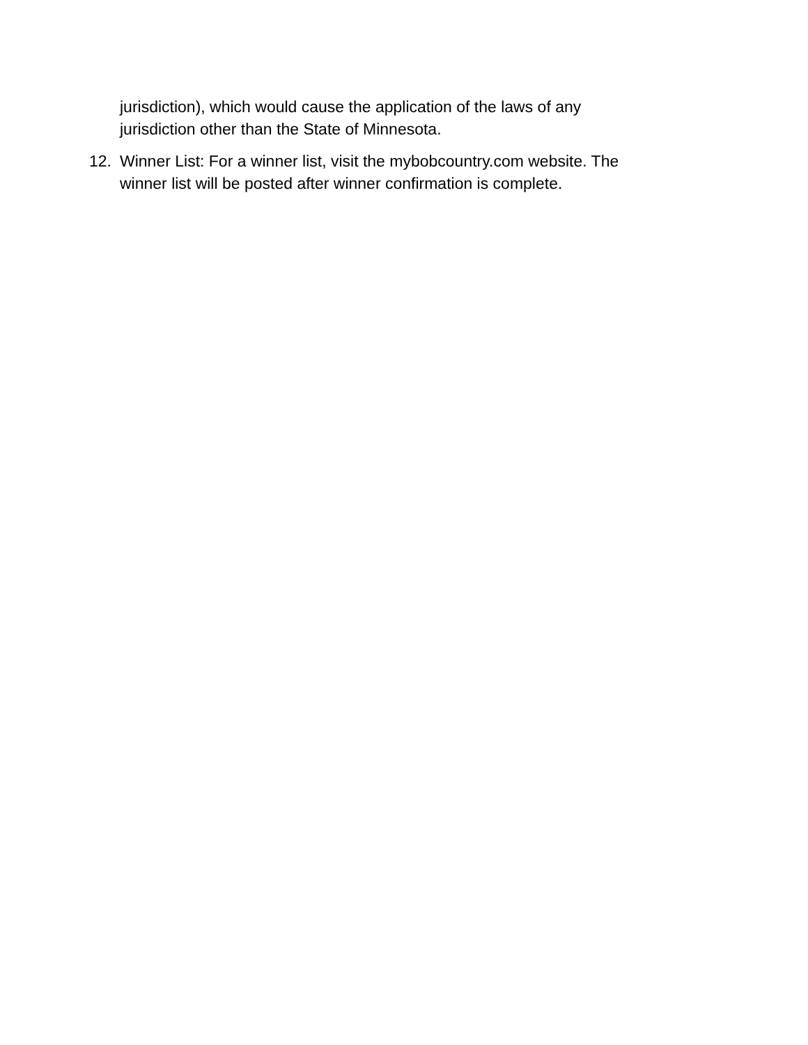jurisdiction), which would cause the application of the laws of any
jurisdiction other than the State of Minnesota.
12. Winner List: For a winner list, visit the mybobcountry.com website. The
winner list will be posted after winner confirmation is complete.